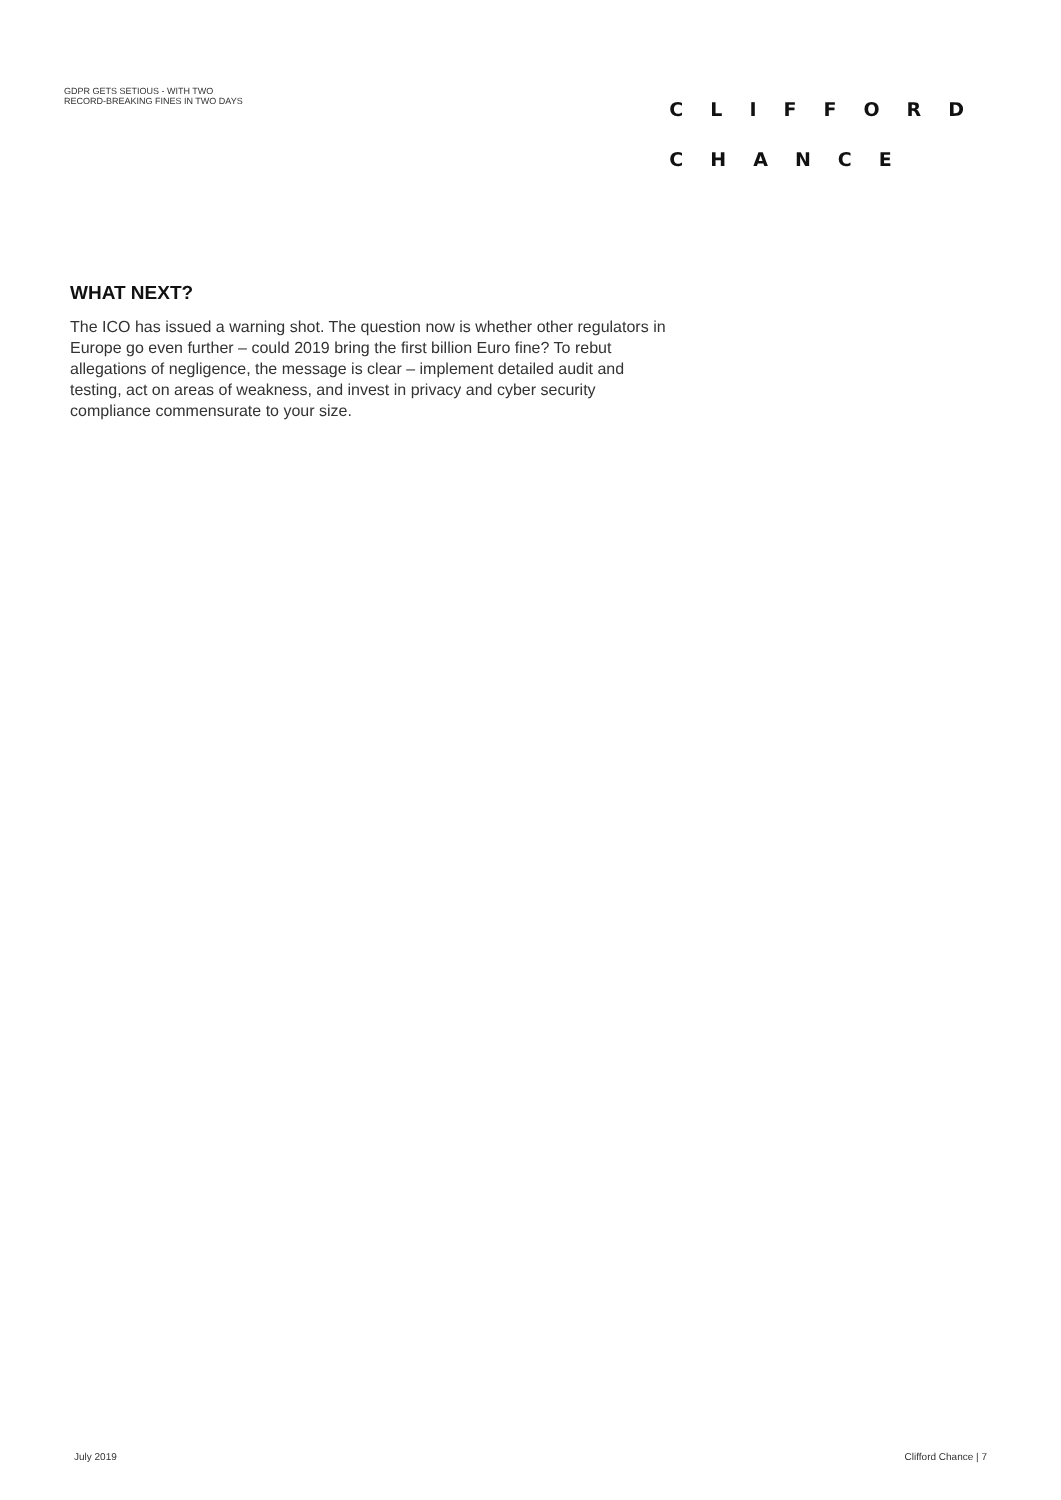GDPR GETS SETIOUS - WITH TWO
RECORD-BREAKING FINES IN TWO DAYS
CLIFFORD
CHANCE
WHAT NEXT?
The ICO has issued a warning shot. The question now is whether other regulators in Europe go even further – could 2019 bring the first billion Euro fine? To rebut allegations of negligence, the message is clear – implement detailed audit and testing, act on areas of weakness, and invest in privacy and cyber security compliance commensurate to your size.
July 2019 Clifford Chance | 7